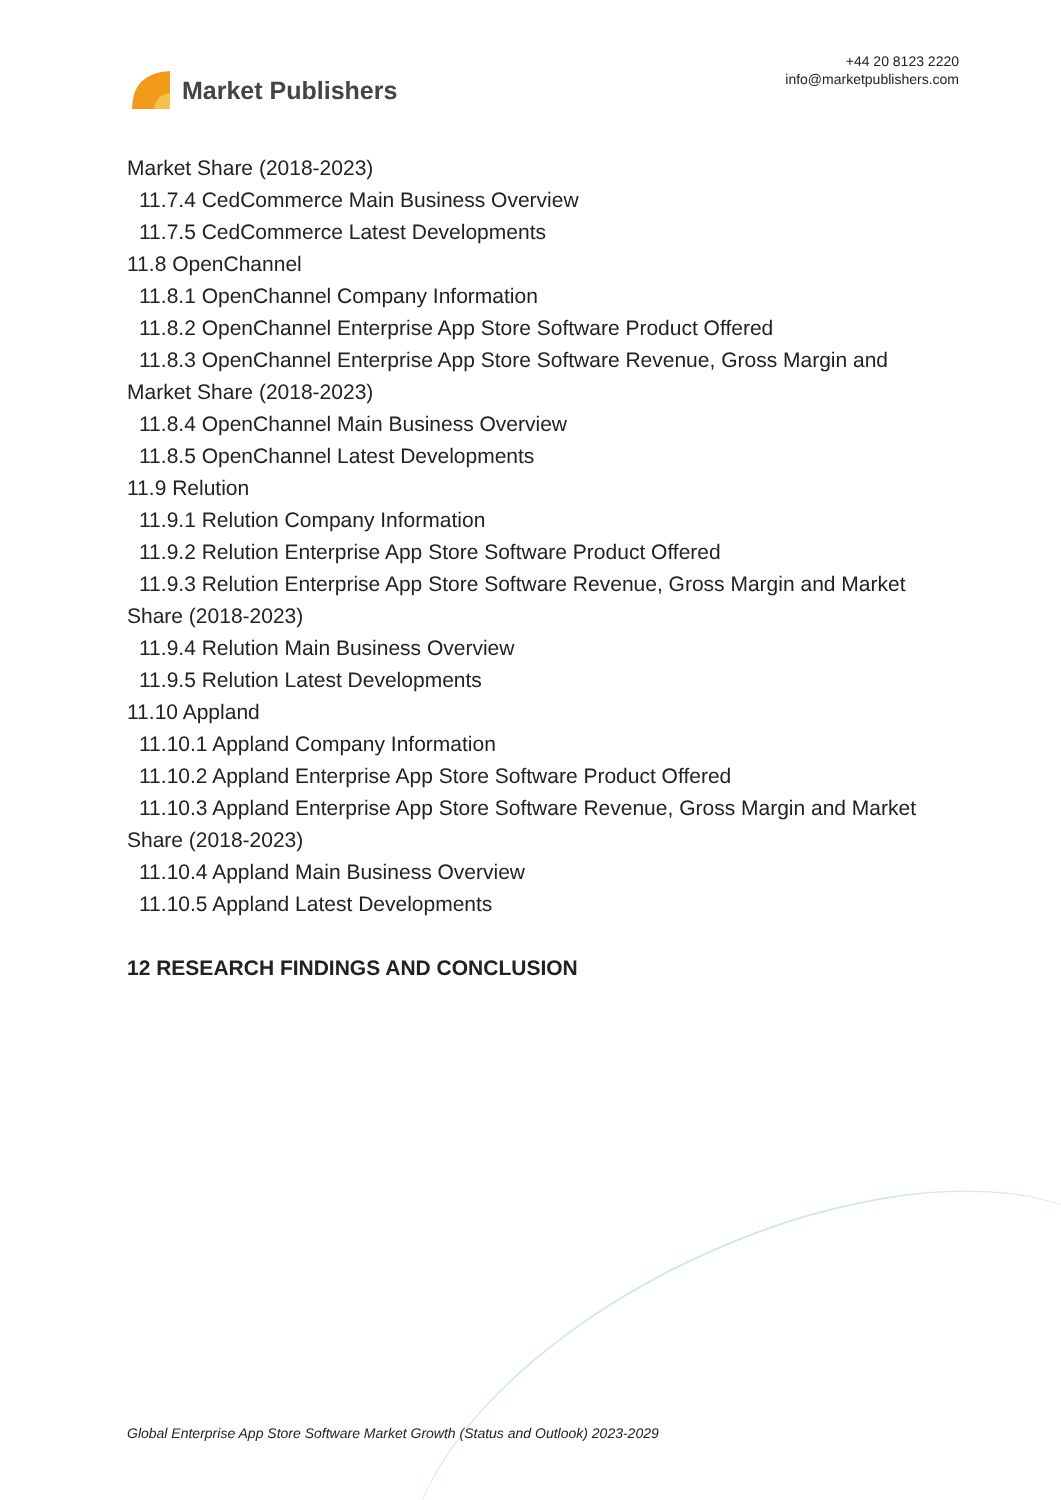Market Publishers
+44 20 8123 2220
info@marketpublishers.com
Market Share (2018-2023)
11.7.4 CedCommerce Main Business Overview
11.7.5 CedCommerce Latest Developments
11.8 OpenChannel
11.8.1 OpenChannel Company Information
11.8.2 OpenChannel Enterprise App Store Software Product Offered
11.8.3 OpenChannel Enterprise App Store Software Revenue, Gross Margin and
Market Share (2018-2023)
11.8.4 OpenChannel Main Business Overview
11.8.5 OpenChannel Latest Developments
11.9 Relution
11.9.1 Relution Company Information
11.9.2 Relution Enterprise App Store Software Product Offered
11.9.3 Relution Enterprise App Store Software Revenue, Gross Margin and Market
Share (2018-2023)
11.9.4 Relution Main Business Overview
11.9.5 Relution Latest Developments
11.10 Appland
11.10.1 Appland Company Information
11.10.2 Appland Enterprise App Store Software Product Offered
11.10.3 Appland Enterprise App Store Software Revenue, Gross Margin and Market
Share (2018-2023)
11.10.4 Appland Main Business Overview
11.10.5 Appland Latest Developments
12 RESEARCH FINDINGS AND CONCLUSION
Global Enterprise App Store Software Market Growth (Status and Outlook) 2023-2029